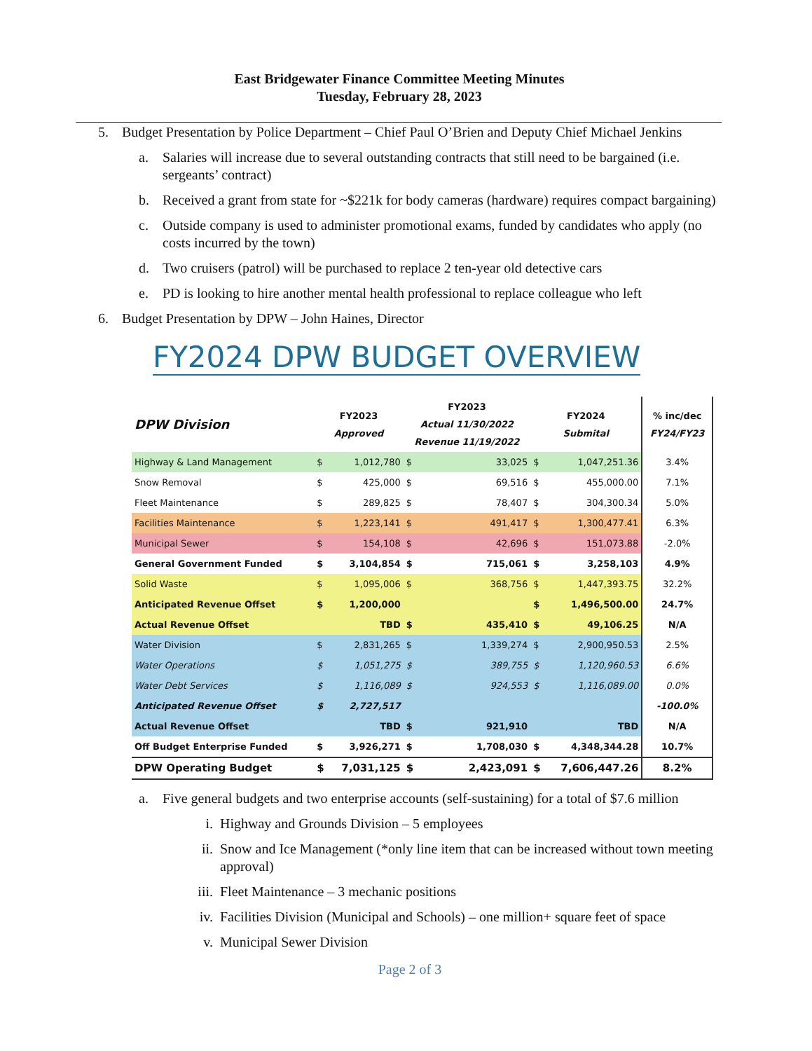East Bridgewater Finance Committee Meeting Minutes
Tuesday, February 28, 2023
5. Budget Presentation by Police Department – Chief Paul O’Brien and Deputy Chief Michael Jenkins
a. Salaries will increase due to several outstanding contracts that still need to be bargained (i.e. sergeants’ contract)
b. Received a grant from state for ~$221k for body cameras (hardware) requires compact bargaining)
c. Outside company is used to administer promotional exams, funded by candidates who apply (no costs incurred by the town)
d. Two cruisers (patrol) will be purchased to replace 2 ten-year old detective cars
e. PD is looking to hire another mental health professional to replace colleague who left
6. Budget Presentation by DPW – John Haines, Director
FY2024 DPW BUDGET OVERVIEW
| DPW Division | FY2023 Approved | | FY2023 Actual 11/30/2022 Revenue 11/19/2022 | | FY2024 Submital | | % inc/dec FY24/FY23 |
| --- | --- | --- | --- | --- | --- | --- | --- |
| Highway & Land Management | $ | 1,012,780 | $ | 33,025 | $ | 1,047,251.36 | 3.4% |
| Snow Removal | $ | 425,000 | $ | 69,516 | $ | 455,000.00 | 7.1% |
| Fleet Maintenance | $ | 289,825 | $ | 78,407 | $ | 304,300.34 | 5.0% |
| Facilities Maintenance | $ | 1,223,141 | $ | 491,417 | $ | 1,300,477.41 | 6.3% |
| Municipal Sewer | $ | 154,108 | $ | 42,696 | $ | 151,073.88 | -2.0% |
| General Government Funded | $ | 3,104,854 | $ | 715,061 | $ | 3,258,103 | 4.9% |
| Solid Waste | $ | 1,095,006 | $ | 368,756 | $ | 1,447,393.75 | 32.2% |
| Anticipated Revenue Offset | $ | 1,200,000 | | | $ | 1,496,500.00 | 24.7% |
| Actual Revenue Offset | | TBD | $ | 435,410 | $ | 49,106.25 | N/A |
| Water Division | $ | 2,831,265 | $ | 1,339,274 | $ | 2,900,950.53 | 2.5% |
| Water Operations | $ | 1,051,275 | $ | 389,755 | $ | 1,120,960.53 | 6.6% |
| Water Debt Services | $ | 1,116,089 | $ | 924,553 | $ | 1,116,089.00 | 0.0% |
| Anticipated Revenue Offset | $ | 2,727,517 | | | | | -100.0% |
| Actual Revenue Offset | | TBD | $ | 921,910 | | TBD | N/A |
| Off Budget Enterprise Funded | $ | 3,926,271 | $ | 1,708,030 | $ | 4,348,344.28 | 10.7% |
| DPW Operating Budget | $ | 7,031,125 | $ | 2,423,091 | $ | 7,606,447.26 | 8.2% |
a. Five general budgets and two enterprise accounts (self-sustaining) for a total of $7.6 million
i. Highway and Grounds Division – 5 employees
ii. Snow and Ice Management (*only line item that can be increased without town meeting approval)
iii. Fleet Maintenance – 3 mechanic positions
iv. Facilities Division (Municipal and Schools) – one million+ square feet of space
v. Municipal Sewer Division
Page 2 of 3